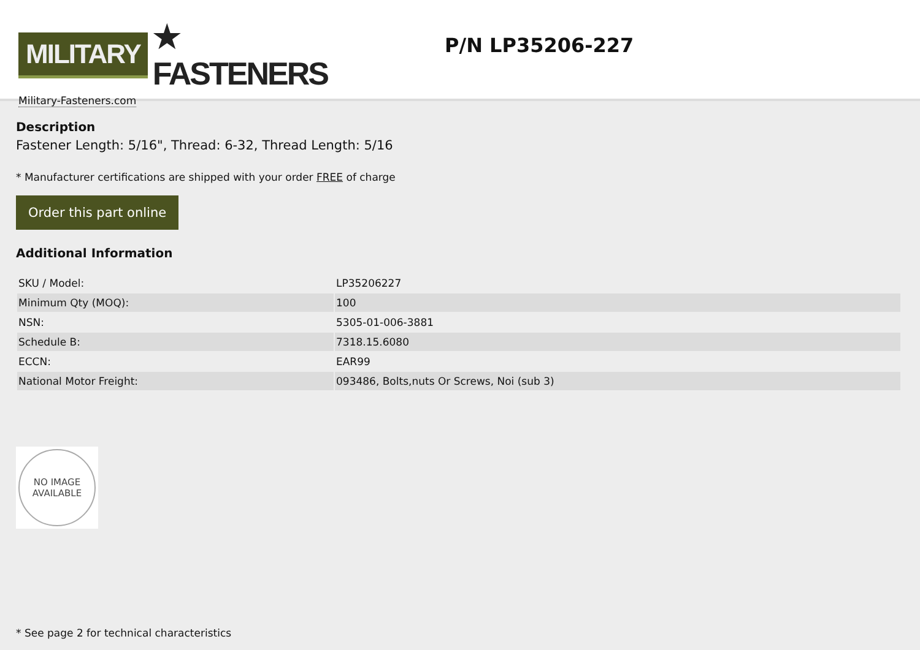MILITARY ★ FASTENERS
Military-Fasteners.com
P/N LP35206-227
Description
Fastener Length: 5/16", Thread: 6-32, Thread Length: 5/16
* Manufacturer certifications are shipped with your order FREE of charge
Order this part online
Additional Information
| SKU / Model: | LP35206227 |
| Minimum Qty (MOQ): | 100 |
| NSN: | 5305-01-006-3881 |
| Schedule B: | 7318.15.6080 |
| ECCN: | EAR99 |
| National Motor Freight: | 093486, Bolts,nuts Or Screws, Noi (sub 3) |
NO IMAGE
AVAILABLE
* See page 2 for technical characteristics